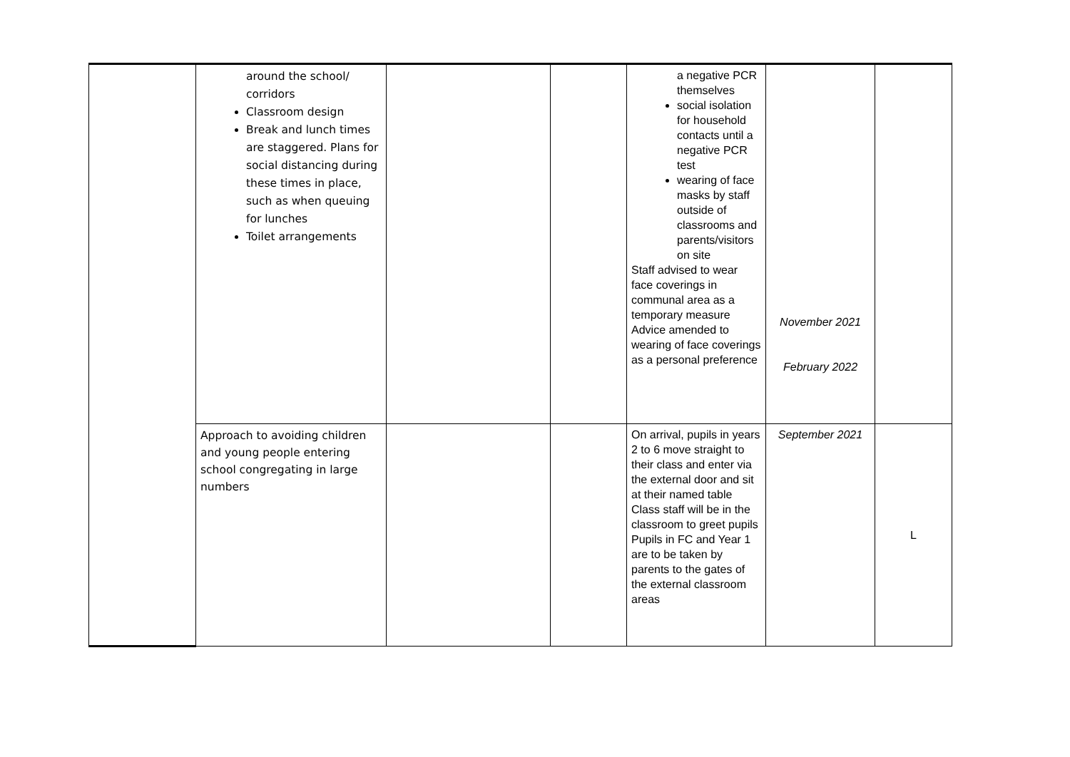| | around the school/ corridors Classroom design Break and lunch times are staggered. Plans for social distancing during these times in place, such as when queuing for lunches Toilet arrangements | | | a negative PCR themselves social isolation for household contacts until a negative PCR test wearing of face masks by staff outside of classrooms and parents/visitors on site Staff advised to wear face coverings in communal area as a temporary measure Advice amended to wearing of face coverings as a personal preference | November 2021 February 2022 | |
| | Approach to avoiding children and young people entering school congregating in large numbers | | | On arrival, pupils in years 2 to 6 move straight to their class and enter via the external door and sit at their named table Class staff will be in the classroom to greet pupils Pupils in FC and Year 1 are to be taken by parents to the gates of the external classroom areas | September 2021 | L |